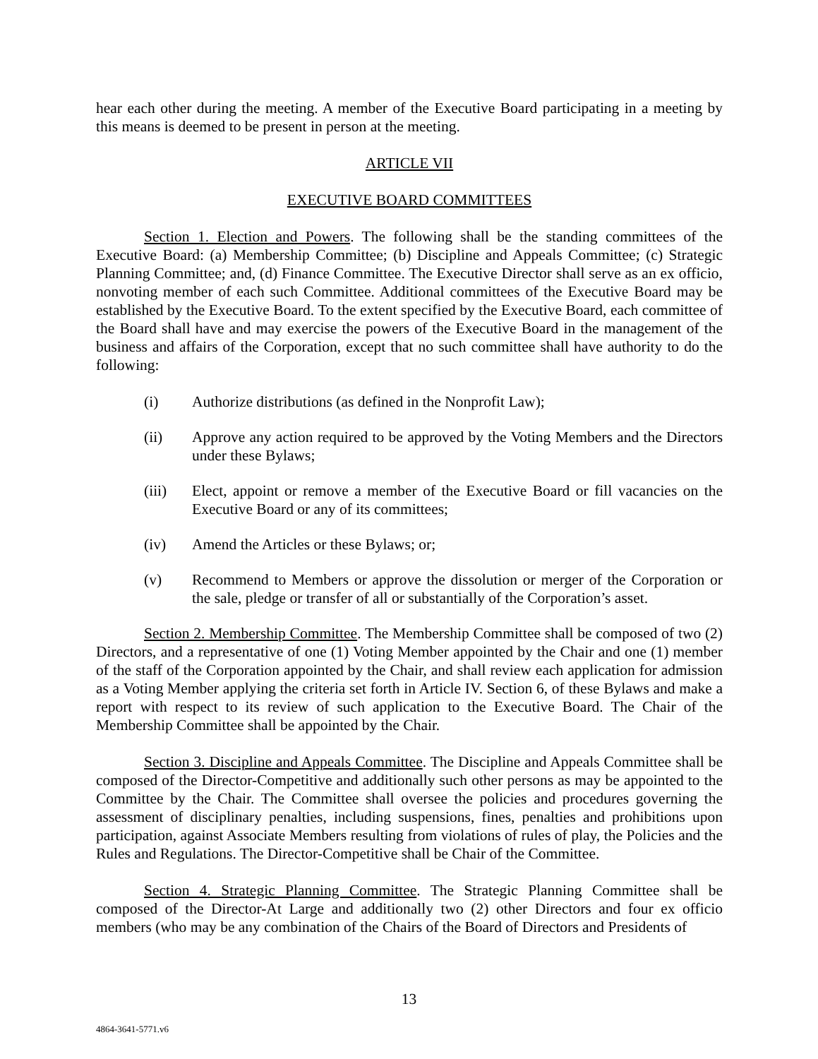hear each other during the meeting. A member of the Executive Board participating in a meeting by this means is deemed to be present in person at the meeting.
ARTICLE VII
EXECUTIVE BOARD COMMITTEES
Section 1. Election and Powers. The following shall be the standing committees of the Executive Board: (a) Membership Committee; (b) Discipline and Appeals Committee; (c) Strategic Planning Committee; and, (d) Finance Committee. The Executive Director shall serve as an ex officio, nonvoting member of each such Committee. Additional committees of the Executive Board may be established by the Executive Board. To the extent specified by the Executive Board, each committee of the Board shall have and may exercise the powers of the Executive Board in the management of the business and affairs of the Corporation, except that no such committee shall have authority to do the following:
(i) Authorize distributions (as defined in the Nonprofit Law);
(ii) Approve any action required to be approved by the Voting Members and the Directors under these Bylaws;
(iii) Elect, appoint or remove a member of the Executive Board or fill vacancies on the Executive Board or any of its committees;
(iv) Amend the Articles or these Bylaws; or;
(v) Recommend to Members or approve the dissolution or merger of the Corporation or the sale, pledge or transfer of all or substantially of the Corporation’s asset.
Section 2. Membership Committee. The Membership Committee shall be composed of two (2) Directors, and a representative of one (1) Voting Member appointed by the Chair and one (1) member of the staff of the Corporation appointed by the Chair, and shall review each application for admission as a Voting Member applying the criteria set forth in Article IV. Section 6, of these Bylaws and make a report with respect to its review of such application to the Executive Board. The Chair of the Membership Committee shall be appointed by the Chair.
Section 3. Discipline and Appeals Committee. The Discipline and Appeals Committee shall be composed of the Director-Competitive and additionally such other persons as may be appointed to the Committee by the Chair. The Committee shall oversee the policies and procedures governing the assessment of disciplinary penalties, including suspensions, fines, penalties and prohibitions upon participation, against Associate Members resulting from violations of rules of play, the Policies and the Rules and Regulations. The Director-Competitive shall be Chair of the Committee.
Section 4. Strategic Planning Committee. The Strategic Planning Committee shall be composed of the Director-At Large and additionally two (2) other Directors and four ex officio members (who may be any combination of the Chairs of the Board of Directors and Presidents of
13
4864-3641-5771.v6